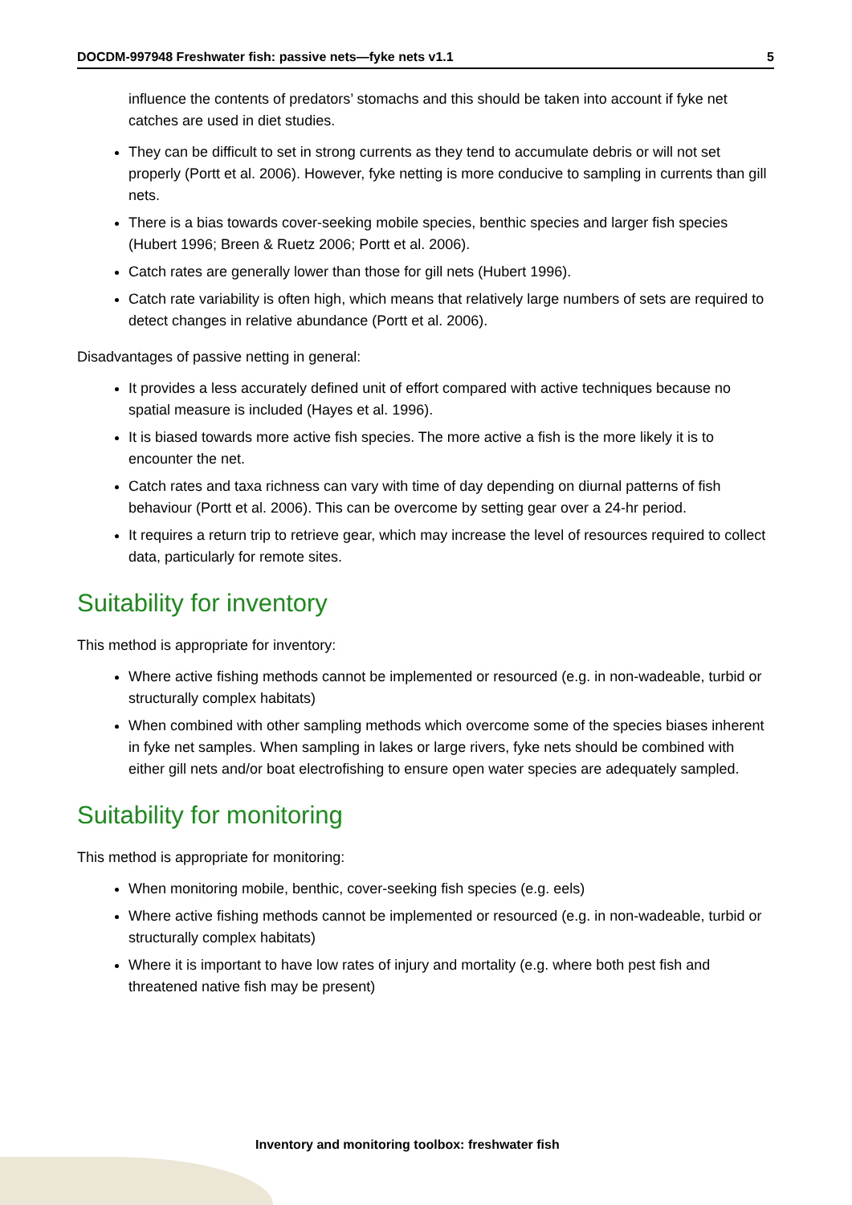DOCDM-997948 Freshwater fish: passive nets—fyke nets v1.1 5
influence the contents of predators’ stomachs and this should be taken into account if fyke net catches are used in diet studies.
They can be difficult to set in strong currents as they tend to accumulate debris or will not set properly (Portt et al. 2006). However, fyke netting is more conducive to sampling in currents than gill nets.
There is a bias towards cover-seeking mobile species, benthic species and larger fish species (Hubert 1996; Breen & Ruetz 2006; Portt et al. 2006).
Catch rates are generally lower than those for gill nets (Hubert 1996).
Catch rate variability is often high, which means that relatively large numbers of sets are required to detect changes in relative abundance (Portt et al. 2006).
Disadvantages of passive netting in general:
It provides a less accurately defined unit of effort compared with active techniques because no spatial measure is included (Hayes et al. 1996).
It is biased towards more active fish species. The more active a fish is the more likely it is to encounter the net.
Catch rates and taxa richness can vary with time of day depending on diurnal patterns of fish behaviour (Portt et al. 2006). This can be overcome by setting gear over a 24-hr period.
It requires a return trip to retrieve gear, which may increase the level of resources required to collect data, particularly for remote sites.
Suitability for inventory
This method is appropriate for inventory:
Where active fishing methods cannot be implemented or resourced (e.g. in non-wadeable, turbid or structurally complex habitats)
When combined with other sampling methods which overcome some of the species biases inherent in fyke net samples. When sampling in lakes or large rivers, fyke nets should be combined with either gill nets and/or boat electrofishing to ensure open water species are adequately sampled.
Suitability for monitoring
This method is appropriate for monitoring:
When monitoring mobile, benthic, cover-seeking fish species (e.g. eels)
Where active fishing methods cannot be implemented or resourced (e.g. in non-wadeable, turbid or structurally complex habitats)
Where it is important to have low rates of injury and mortality (e.g. where both pest fish and threatened native fish may be present)
Inventory and monitoring toolbox: freshwater fish